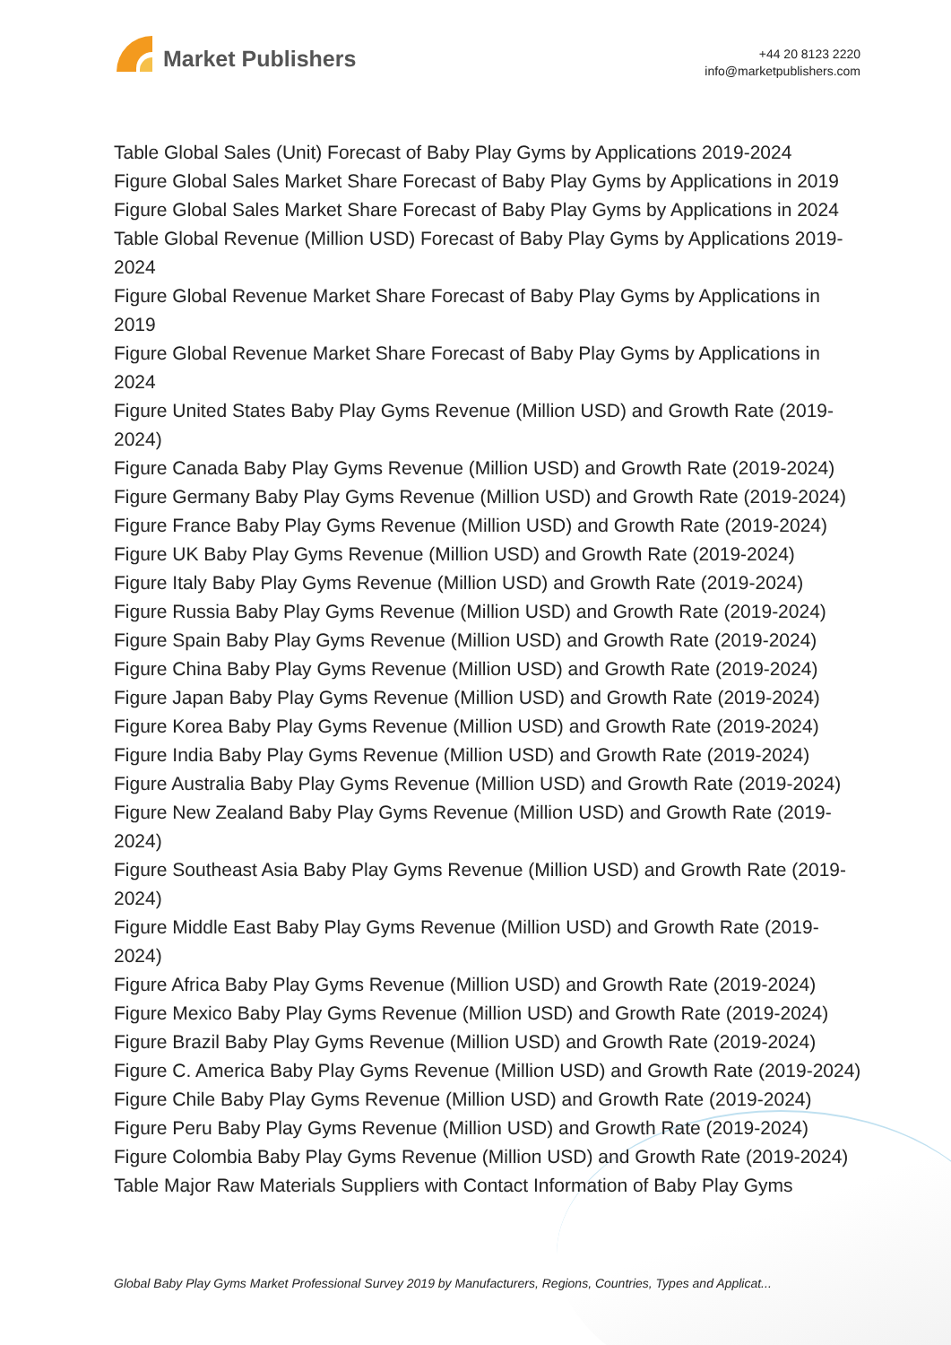Market Publishers
+44 20 8123 2220
info@marketpublishers.com
Table Global Sales (Unit) Forecast of Baby Play Gyms by Applications 2019-2024
Figure Global Sales Market Share Forecast of Baby Play Gyms by Applications in 2019
Figure Global Sales Market Share Forecast of Baby Play Gyms by Applications in 2024
Table Global Revenue (Million USD) Forecast of Baby Play Gyms by Applications 2019-2024
Figure Global Revenue Market Share Forecast of Baby Play Gyms by Applications in 2019
Figure Global Revenue Market Share Forecast of Baby Play Gyms by Applications in 2024
Figure United States Baby Play Gyms Revenue (Million USD) and Growth Rate (2019-2024)
Figure Canada Baby Play Gyms Revenue (Million USD) and Growth Rate (2019-2024)
Figure Germany Baby Play Gyms Revenue (Million USD) and Growth Rate (2019-2024)
Figure France Baby Play Gyms Revenue (Million USD) and Growth Rate (2019-2024)
Figure UK Baby Play Gyms Revenue (Million USD) and Growth Rate (2019-2024)
Figure Italy Baby Play Gyms Revenue (Million USD) and Growth Rate (2019-2024)
Figure Russia Baby Play Gyms Revenue (Million USD) and Growth Rate (2019-2024)
Figure Spain Baby Play Gyms Revenue (Million USD) and Growth Rate (2019-2024)
Figure China Baby Play Gyms Revenue (Million USD) and Growth Rate (2019-2024)
Figure Japan Baby Play Gyms Revenue (Million USD) and Growth Rate (2019-2024)
Figure Korea Baby Play Gyms Revenue (Million USD) and Growth Rate (2019-2024)
Figure India Baby Play Gyms Revenue (Million USD) and Growth Rate (2019-2024)
Figure Australia Baby Play Gyms Revenue (Million USD) and Growth Rate (2019-2024)
Figure New Zealand Baby Play Gyms Revenue (Million USD) and Growth Rate (2019-2024)
Figure Southeast Asia Baby Play Gyms Revenue (Million USD) and Growth Rate (2019-2024)
Figure Middle East Baby Play Gyms Revenue (Million USD) and Growth Rate (2019-2024)
Figure Africa Baby Play Gyms Revenue (Million USD) and Growth Rate (2019-2024)
Figure Mexico Baby Play Gyms Revenue (Million USD) and Growth Rate (2019-2024)
Figure Brazil Baby Play Gyms Revenue (Million USD) and Growth Rate (2019-2024)
Figure C. America Baby Play Gyms Revenue (Million USD) and Growth Rate (2019-2024)
Figure Chile Baby Play Gyms Revenue (Million USD) and Growth Rate (2019-2024)
Figure Peru Baby Play Gyms Revenue (Million USD) and Growth Rate (2019-2024)
Figure Colombia Baby Play Gyms Revenue (Million USD) and Growth Rate (2019-2024)
Table Major Raw Materials Suppliers with Contact Information of Baby Play Gyms
Global Baby Play Gyms Market Professional Survey 2019 by Manufacturers, Regions, Countries, Types and Applicat...